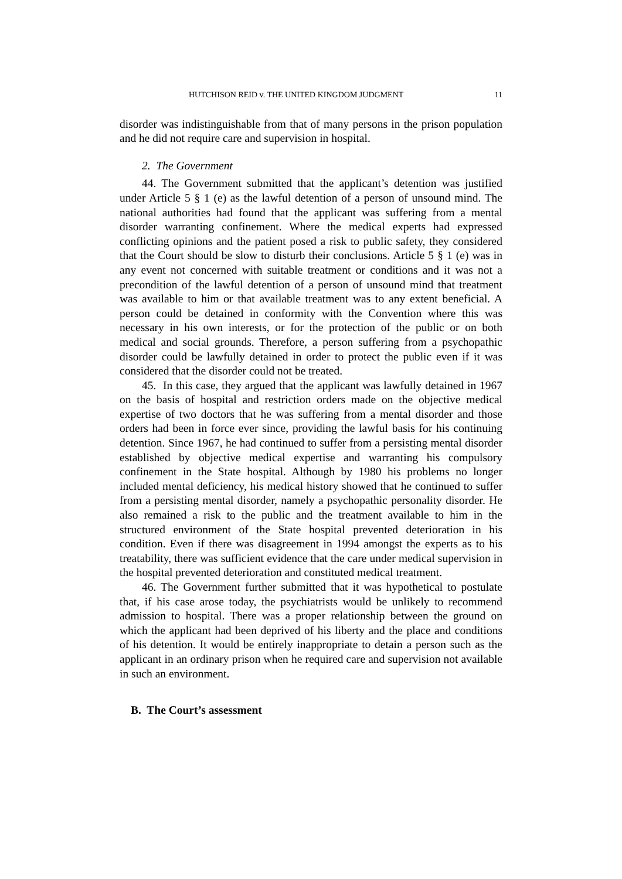HUTCHISON REID v. THE UNITED KINGDOM JUDGMENT 11
disorder was indistinguishable from that of many persons in the prison population and he did not require care and supervision in hospital.
2. The Government
44. The Government submitted that the applicant’s detention was justified under Article 5 § 1 (e) as the lawful detention of a person of unsound mind. The national authorities had found that the applicant was suffering from a mental disorder warranting confinement. Where the medical experts had expressed conflicting opinions and the patient posed a risk to public safety, they considered that the Court should be slow to disturb their conclusions. Article 5 § 1 (e) was in any event not concerned with suitable treatment or conditions and it was not a precondition of the lawful detention of a person of unsound mind that treatment was available to him or that available treatment was to any extent beneficial. A person could be detained in conformity with the Convention where this was necessary in his own interests, or for the protection of the public or on both medical and social grounds. Therefore, a person suffering from a psychopathic disorder could be lawfully detained in order to protect the public even if it was considered that the disorder could not be treated.
45. In this case, they argued that the applicant was lawfully detained in 1967 on the basis of hospital and restriction orders made on the objective medical expertise of two doctors that he was suffering from a mental disorder and those orders had been in force ever since, providing the lawful basis for his continuing detention. Since 1967, he had continued to suffer from a persisting mental disorder established by objective medical expertise and warranting his compulsory confinement in the State hospital. Although by 1980 his problems no longer included mental deficiency, his medical history showed that he continued to suffer from a persisting mental disorder, namely a psychopathic personality disorder. He also remained a risk to the public and the treatment available to him in the structured environment of the State hospital prevented deterioration in his condition. Even if there was disagreement in 1994 amongst the experts as to his treatability, there was sufficient evidence that the care under medical supervision in the hospital prevented deterioration and constituted medical treatment.
46. The Government further submitted that it was hypothetical to postulate that, if his case arose today, the psychiatrists would be unlikely to recommend admission to hospital. There was a proper relationship between the ground on which the applicant had been deprived of his liberty and the place and conditions of his detention. It would be entirely inappropriate to detain a person such as the applicant in an ordinary prison when he required care and supervision not available in such an environment.
B. The Court’s assessment